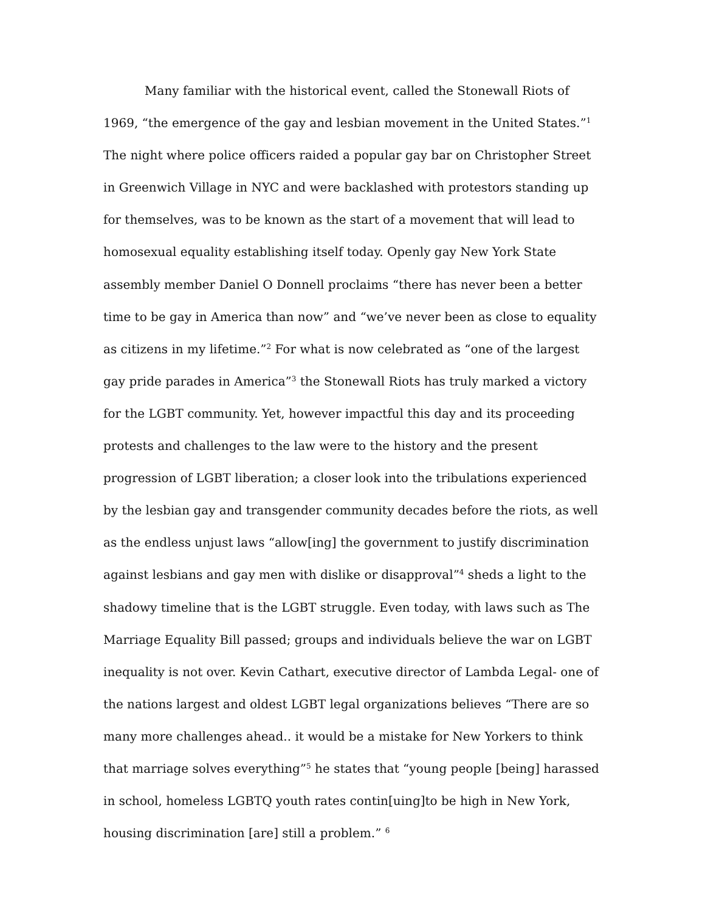Many familiar with the historical event, called the Stonewall Riots of 1969, “the emergence of the gay and lesbian movement in the United States.”<sup>1</sup> The night where police officers raided a popular gay bar on Christopher Street in Greenwich Village in NYC and were backlashed with protestors standing up for themselves, was to be known as the start of a movement that will lead to homosexual equality establishing itself today. Openly gay New York State assembly member Daniel O Donnell proclaims “there has never been a better time to be gay in America than now” and “we’ve never been as close to equality as citizens in my lifetime.”<sup>2</sup> For what is now celebrated as “one of the largest gay pride parades in America”<sup>3</sup> the Stonewall Riots has truly marked a victory for the LGBT community. Yet, however impactful this day and its proceeding protests and challenges to the law were to the history and the present progression of LGBT liberation; a closer look into the tribulations experienced by the lesbian gay and transgender community decades before the riots, as well as the endless unjust laws “allow[ing] the government to justify discrimination against lesbians and gay men with dislike or disapproval”<sup>4</sup> sheds a light to the shadowy timeline that is the LGBT struggle. Even today, with laws such as The Marriage Equality Bill passed; groups and individuals believe the war on LGBT inequality is not over. Kevin Cathart, executive director of Lambda Legal- one of the nations largest and oldest LGBT legal organizations believes “There are so many more challenges ahead.. it would be a mistake for New Yorkers to think that marriage solves everything”<sup>5</sup> he states that “young people [being] harassed in school, homeless LGBTQ youth rates contin[uing]to be high in New York, housing discrimination [are] still a problem.” <sup>6</sup>